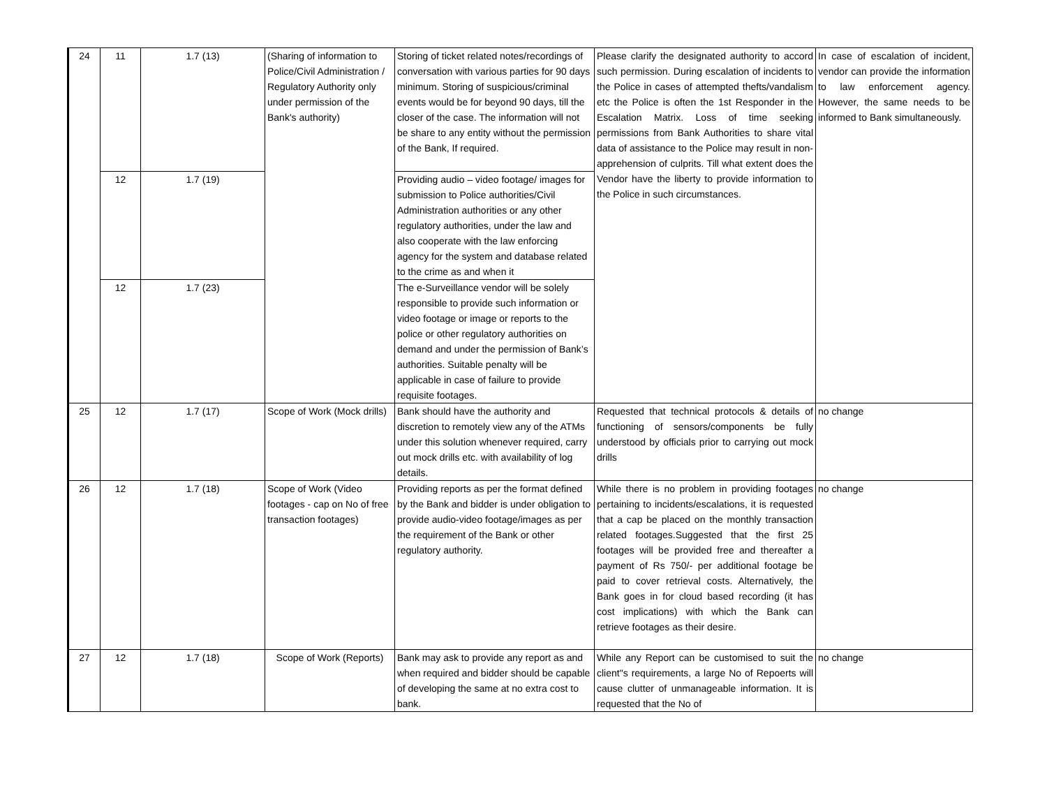| 24 | 11 | 1.7 (13) | (Sharing of information to Police/Civil Administration / Regulatory Authority only under permission of the Bank's authority) | Storing of ticket related notes/recordings of conversation with various parties for 90 days minimum. Storing of suspicious/criminal events would be for beyond 90 days, till the closer of the case. The information will not be share to any entity without the permission of the Bank, If required. | Please clarify the designated authority to accord such permission. During escalation of incidents to the Police in cases of attempted thefts/vandalism etc the Police is often the 1st Responder in the Escalation Matrix. Loss of time seeking permissions from Bank Authorities to share vital data of assistance to the Police may result in non-apprehension of culprits. Till what extent does the Vendor have the liberty to provide information to the Police in such circumstances. | In case of escalation of incident, vendor can provide the information to law enforcement agency. However, the same needs to be informed to Bank simultaneously. |
| | 12 | 1.7 (19) | | Providing audio – video footage/ images for submission to Police authorities/Civil Administration authorities or any other regulatory authorities, under the law and also cooperate with the law enforcing agency for the system and database related to the crime as and when it | | |
| | 12 | 1.7 (23) | | The e-Surveillance vendor will be solely responsible to provide such information or video footage or image or reports to the police or other regulatory authorities on demand and under the permission of Bank’s authorities. Suitable penalty will be applicable in case of failure to provide requisite footages. | | |
| 25 | 12 | 1.7 (17) | Scope of Work (Mock drills) | Bank should have the authority and discretion to remotely view any of the ATMs under this solution whenever required, carry out mock drills etc. with availability of log details. | Requested that technical protocols & details of functioning of sensors/components be fully understood by officials prior to carrying out mock drills | no change |
| 26 | 12 | 1.7 (18) | Scope of Work (Video footages - cap on No of free transaction footages) | Providing reports as per the format defined by the Bank and bidder is under obligation to provide audio-video footage/images as per the requirement of the Bank or other regulatory authority. | While there is no problem in providing footages pertaining to incidents/escalations, it is requested that a cap be placed on the monthly transaction related footages.Suggested that the first 25 footages will be provided free and thereafter a payment of Rs 750/- per additional footage be paid to cover retrieval costs. Alternatively, the Bank goes in for cloud based recording (it has cost implications) with which the Bank can retrieve footages as their desire. | no change |
| 27 | 12 | 1.7 (18) | Scope of Work (Reports) | Bank may ask to provide any report as and when required and bidder should be capable of developing the same at no extra cost to bank. | While any Report can be customised to suit the client"s requirements, a large No of Repoerts will cause clutter of unmanageable information. It is requested that the No of | no change |